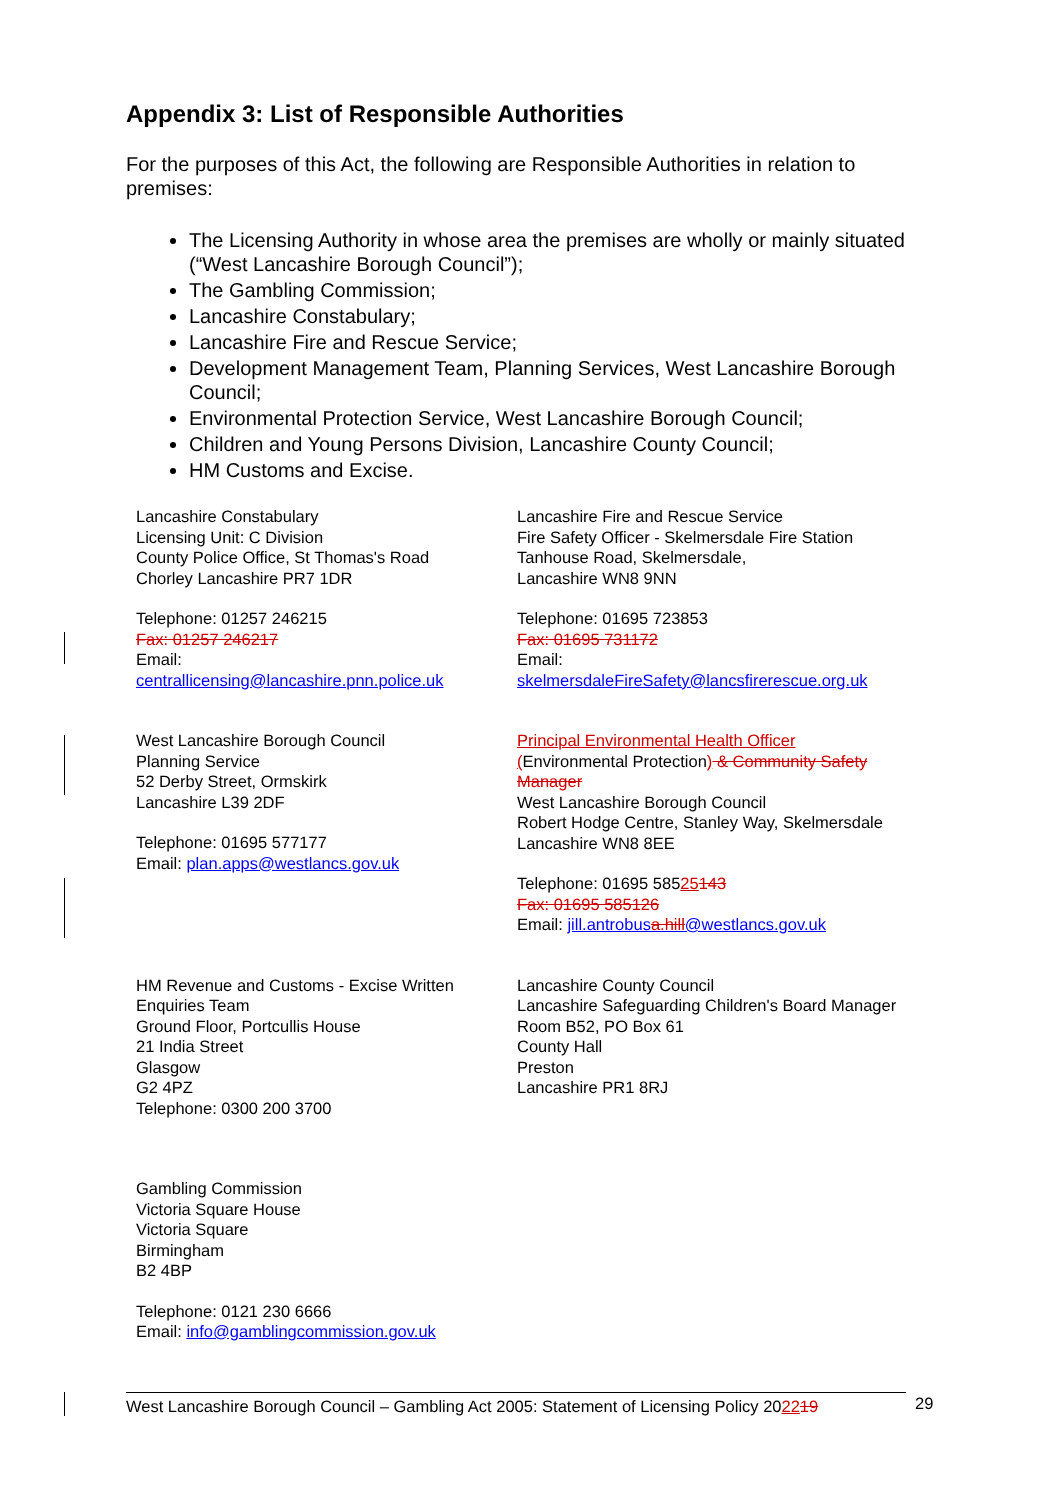Appendix 3: List of Responsible Authorities
For the purposes of this Act, the following are Responsible Authorities in relation to premises:
The Licensing Authority in whose area the premises are wholly or mainly situated (“West Lancashire Borough Council”);
The Gambling Commission;
Lancashire Constabulary;
Lancashire Fire and Rescue Service;
Development Management Team, Planning Services, West Lancashire Borough Council;
Environmental Protection Service, West Lancashire Borough Council;
Children and Young Persons Division, Lancashire County Council;
HM Customs and Excise.
Lancashire Constabulary
Licensing Unit: C Division
County Police Office, St Thomas's Road
Chorley Lancashire PR7 1DR
Telephone: 01257 246215
Fax: 01257 246217
Email:
centrallicensing@lancashire.pnn.police.uk
Lancashire Fire and Rescue Service
Fire Safety Officer - Skelmersdale Fire Station
Tanhouse Road, Skelmersdale,
Lancashire WN8 9NN
Telephone: 01695 723853
Fax: 01695 731172
Email:
skelmersdaleFireSafety@lancsfirerescue.org.uk
West Lancashire Borough Council
Planning Service
52 Derby Street, Ormskirk
Lancashire L39 2DF
Telephone: 01695 577177
Email: plan.apps@westlancs.gov.uk
Principal Environmental Health Officer
(Environmental Protection) & Community Safety Manager
West Lancashire Borough Council
Robert Hodge Centre, Stanley Way, Skelmersdale
Lancashire WN8 8EE
Telephone: 01695 58525143
Fax: 01695 585126
Email: jill.antrobusa.hill@westlancs.gov.uk
HM Revenue and Customs - Excise Written Enquiries Team
Ground Floor, Portcullis House
21 India Street
Glasgow
G2 4PZ
Telephone: 0300 200 3700
Lancashire County Council
Lancashire Safeguarding Children's Board Manager
Room B52, PO Box 61
County Hall
Preston
Lancashire PR1 8RJ
Gambling Commission
Victoria Square House
Victoria Square
Birmingham
B2 4BP
Telephone: 0121 230 6666
Email: info@gamblingcommission.gov.uk
West Lancashire Borough Council – Gambling Act 2005: Statement of Licensing Policy 202219
29